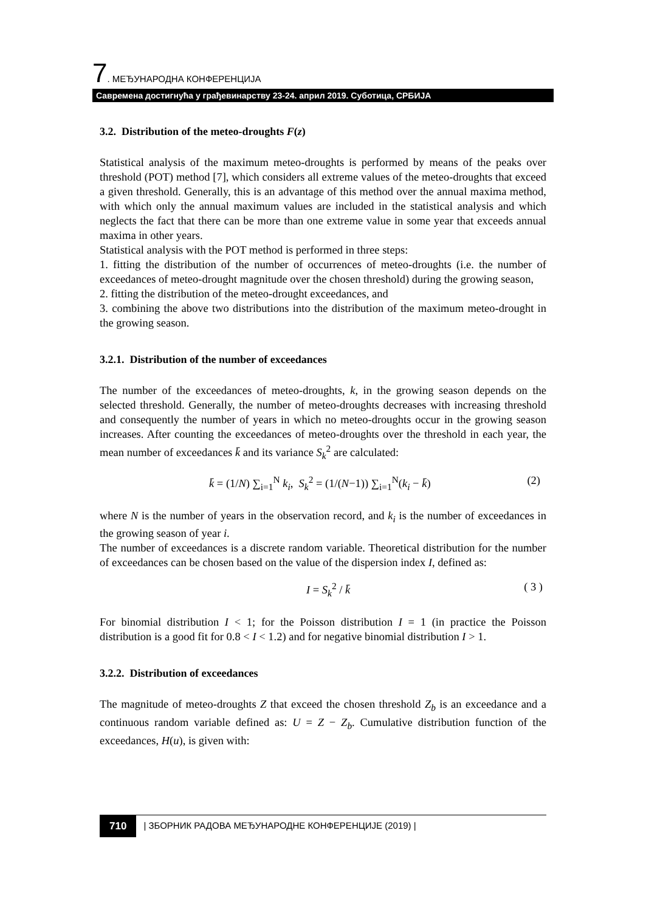7. МЕЂУНАРОДНА КОНФЕРЕНЦИЈА
Савремена достигнућа у грађевинарству 23-24. април 2019. Суботица, СРБИЈА
3.2. Distribution of the meteo-droughts F(z)
Statistical analysis of the maximum meteo-droughts is performed by means of the peaks over threshold (POT) method [7], which considers all extreme values of the meteo-droughts that exceed a given threshold. Generally, this is an advantage of this method over the annual maxima method, with which only the annual maximum values are included in the statistical analysis and which neglects the fact that there can be more than one extreme value in some year that exceeds annual maxima in other years.
Statistical analysis with the POT method is performed in three steps:
1. fitting the distribution of the number of occurrences of meteo-droughts (i.e. the number of exceedances of meteo-drought magnitude over the chosen threshold) during the growing season,
2. fitting the distribution of the meteo-drought exceedances, and
3. combining the above two distributions into the distribution of the maximum meteo-drought in the growing season.
3.2.1. Distribution of the number of exceedances
The number of the exceedances of meteo-droughts, k, in the growing season depends on the selected threshold. Generally, the number of meteo-droughts decreases with increasing threshold and consequently the number of years in which no meteo-droughts occur in the growing season increases. After counting the exceedances of meteo-droughts over the threshold in each year, the mean number of exceedances k̄ and its variance S<sub>k</sub><sup>2</sup> are calculated:
k̄ = (1/N) ∑<sub>i=1</sub><sup>N</sup> k<sub>i</sub>, S<sub>k</sub><sup>2</sup> = (1/(N−1)) ∑<sub>i=1</sub><sup>N</sup>(k<sub>i</sub> − k̄) (2)
where N is the number of years in the observation record, and k<sub>i</sub> is the number of exceedances in the growing season of year i.
The number of exceedances is a discrete random variable. Theoretical distribution for the number of exceedances can be chosen based on the value of the dispersion index I, defined as:
I = S<sub>k</sub><sup>2</sup> / k̄ ( 3 )
For binomial distribution I < 1; for the Poisson distribution I = 1 (in practice the Poisson distribution is a good fit for 0.8 < I < 1.2) and for negative binomial distribution I > 1.
3.2.2. Distribution of exceedances
The magnitude of meteo-droughts Z that exceed the chosen threshold Z<sub>b</sub> is an exceedance and a continuous random variable defined as: U = Z − Z<sub>b</sub>. Cumulative distribution function of the exceedances, H(u), is given with:
710 | ЗБОРНИК РАДОВА МЕЂУНАРОДНЕ КОНФЕРЕНЦИЈЕ (2019) |